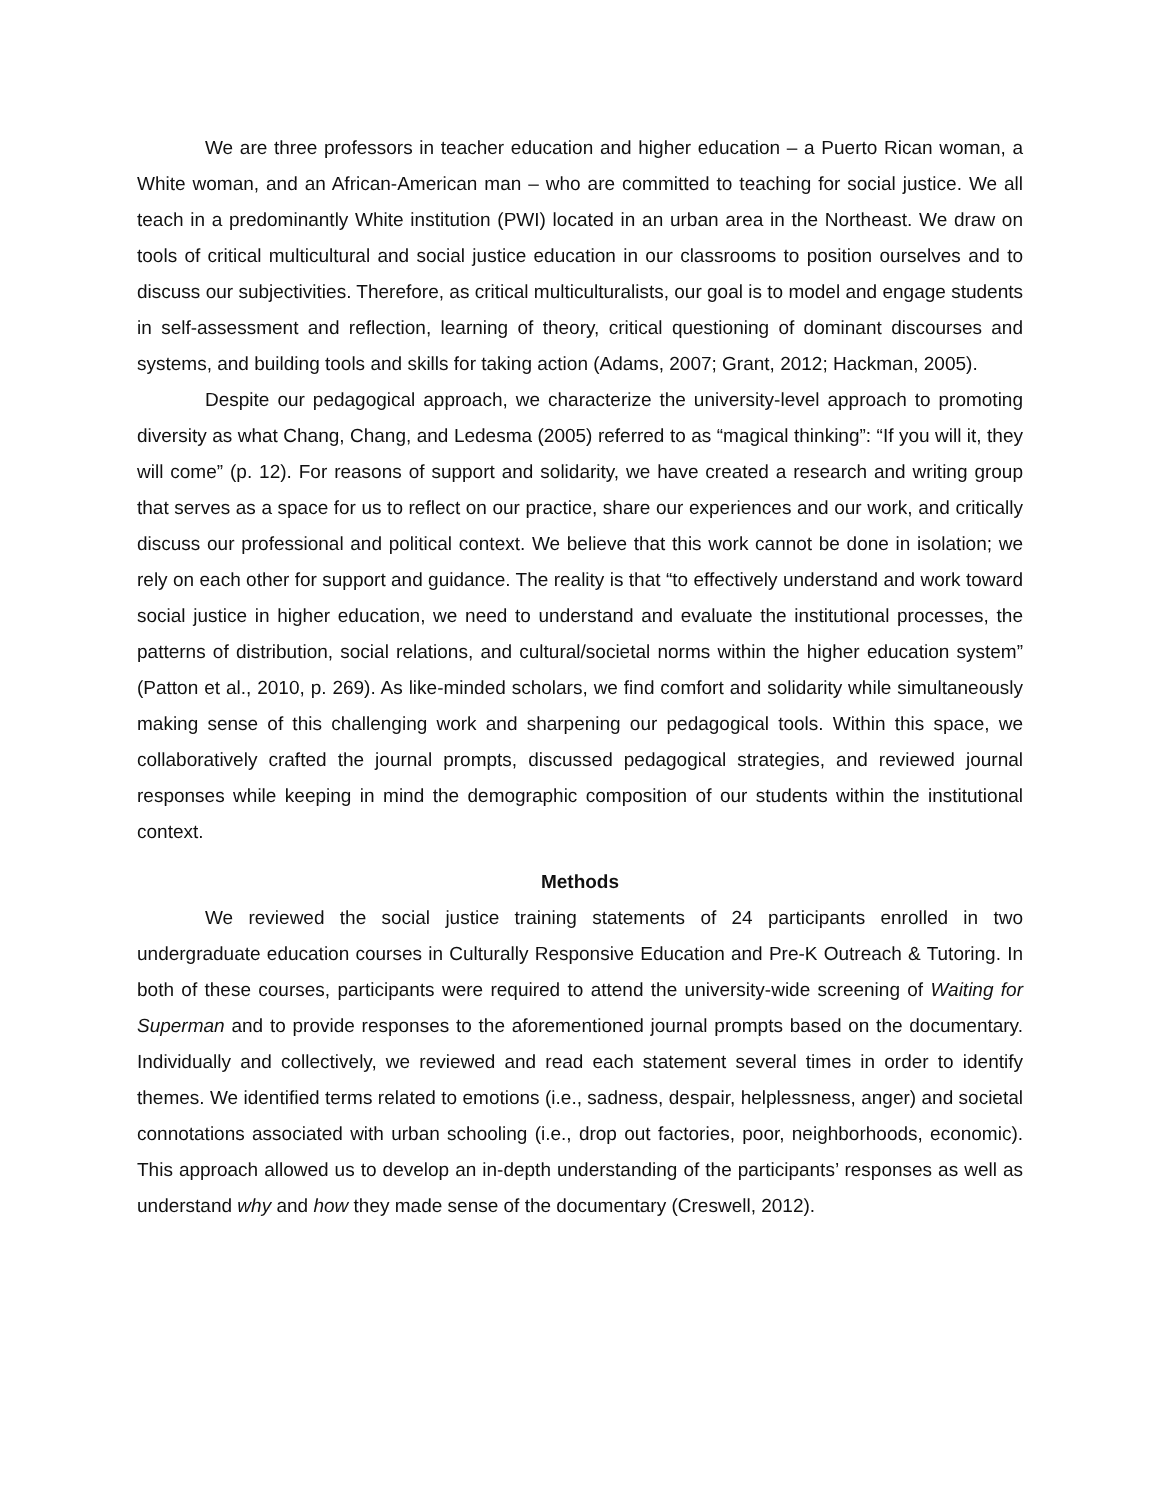We are three professors in teacher education and higher education – a Puerto Rican woman, a White woman, and an African-American man – who are committed to teaching for social justice. We all teach in a predominantly White institution (PWI) located in an urban area in the Northeast. We draw on tools of critical multicultural and social justice education in our classrooms to position ourselves and to discuss our subjectivities. Therefore, as critical multiculturalists, our goal is to model and engage students in self-assessment and reflection, learning of theory, critical questioning of dominant discourses and systems, and building tools and skills for taking action (Adams, 2007; Grant, 2012; Hackman, 2005).
Despite our pedagogical approach, we characterize the university-level approach to promoting diversity as what Chang, Chang, and Ledesma (2005) referred to as “magical thinking”: “If you will it, they will come” (p. 12). For reasons of support and solidarity, we have created a research and writing group that serves as a space for us to reflect on our practice, share our experiences and our work, and critically discuss our professional and political context. We believe that this work cannot be done in isolation; we rely on each other for support and guidance. The reality is that “to effectively understand and work toward social justice in higher education, we need to understand and evaluate the institutional processes, the patterns of distribution, social relations, and cultural/societal norms within the higher education system” (Patton et al., 2010, p. 269). As like-minded scholars, we find comfort and solidarity while simultaneously making sense of this challenging work and sharpening our pedagogical tools. Within this space, we collaboratively crafted the journal prompts, discussed pedagogical strategies, and reviewed journal responses while keeping in mind the demographic composition of our students within the institutional context.
Methods
We reviewed the social justice training statements of 24 participants enrolled in two undergraduate education courses in Culturally Responsive Education and Pre-K Outreach & Tutoring. In both of these courses, participants were required to attend the university-wide screening of Waiting for Superman and to provide responses to the aforementioned journal prompts based on the documentary. Individually and collectively, we reviewed and read each statement several times in order to identify themes. We identified terms related to emotions (i.e., sadness, despair, helplessness, anger) and societal connotations associated with urban schooling (i.e., drop out factories, poor, neighborhoods, economic). This approach allowed us to develop an in-depth understanding of the participants’ responses as well as understand why and how they made sense of the documentary (Creswell, 2012).